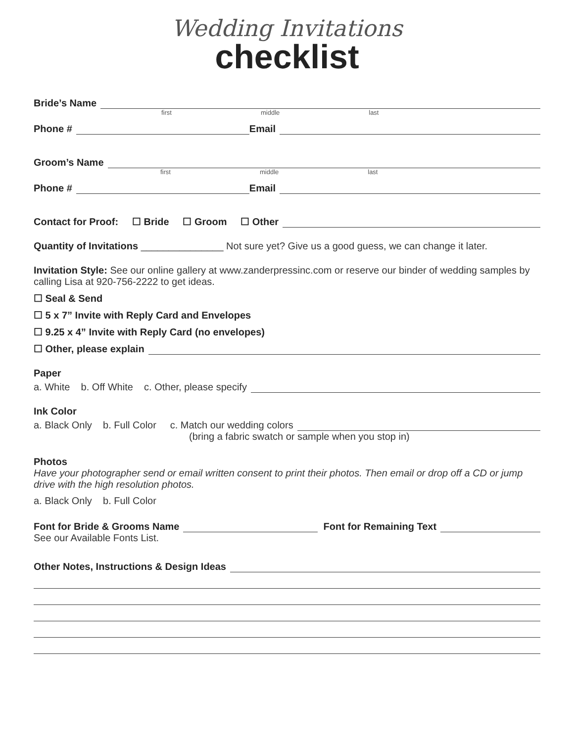Wedding Invitations
checklist
Bride’s Name
first middle last
Phone #
Email
Groom’s Name
first middle last
Phone #
Email
Contact for Proof: ☐ Bride ☐ Groom ☐ Other
Quantity of Invitations _______________ Not sure yet? Give us a good guess, we can change it later.
Invitation Style: See our online gallery at www.zanderpressinc.com or reserve our binder of wedding samples by calling Lisa at 920-756-2222 to get ideas.
☐ Seal & Send
☐ 5 x 7” Invite with Reply Card and Envelopes
☐ 9.25 x 4” Invite with Reply Card (no envelopes)
☐ Other, please explain
Paper
a. White b. Off White c. Other, please specify
Ink Color
a. Black Only b. Full Color c. Match our wedding colors
(bring a fabric swatch or sample when you stop in)
Photos
Have your photographer send or email written consent to print their photos. Then email or drop off a CD or jump drive with the high resolution photos.
a. Black Only b. Full Color
Font for Bride & Grooms Name
Font for Remaining Text
See our Available Fonts List.
Other Notes, Instructions & Design Ideas